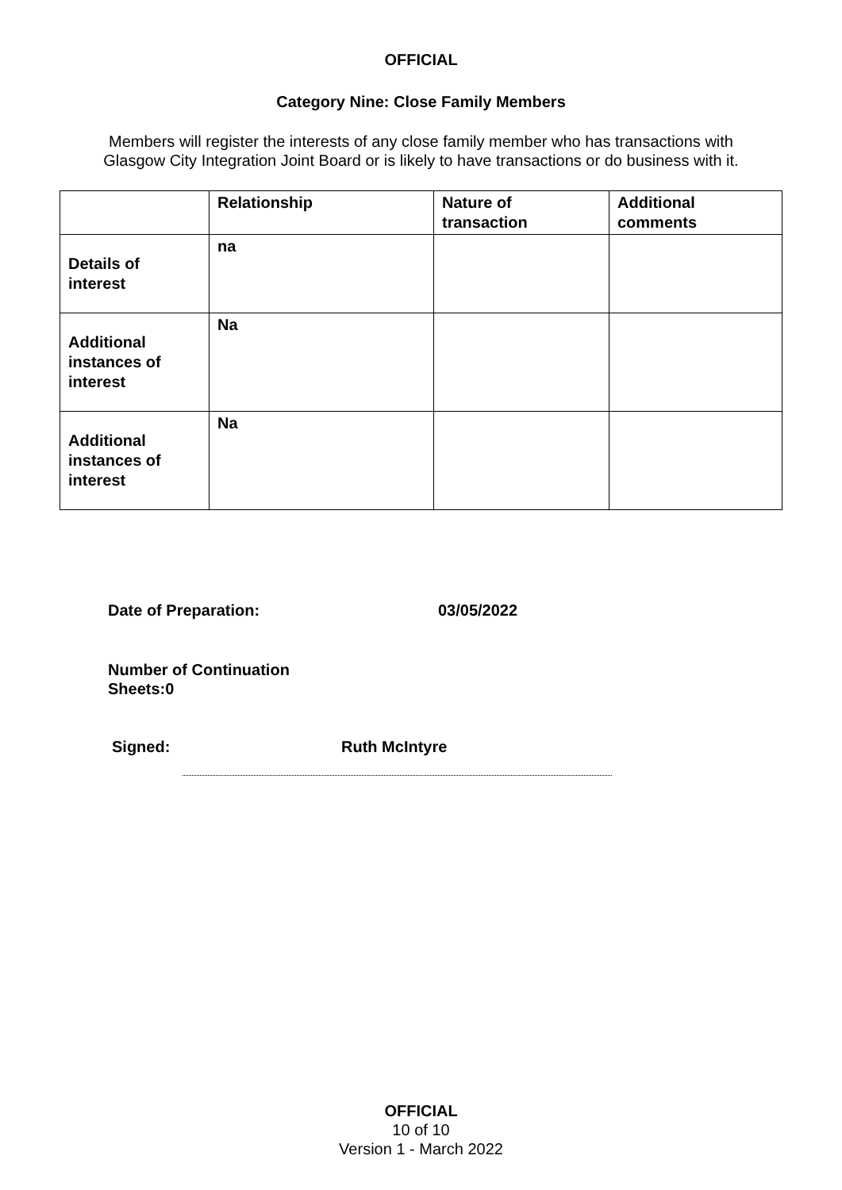OFFICIAL
Category Nine: Close Family Members
Members will register the interests of any close family member who has transactions with Glasgow City Integration Joint Board or is likely to have transactions or do business with it.
| | Relationship | Nature of transaction | Additional comments |
| --- | --- | --- | --- |
| Details of interest | na | | |
| Additional instances of interest | Na | | |
| Additional instances of interest | Na | | |
Date of Preparation: 03/05/2022
Number of Continuation
Sheets:0
Signed: Ruth McIntyre
OFFICIAL
10 of 10
Version 1 - March 2022